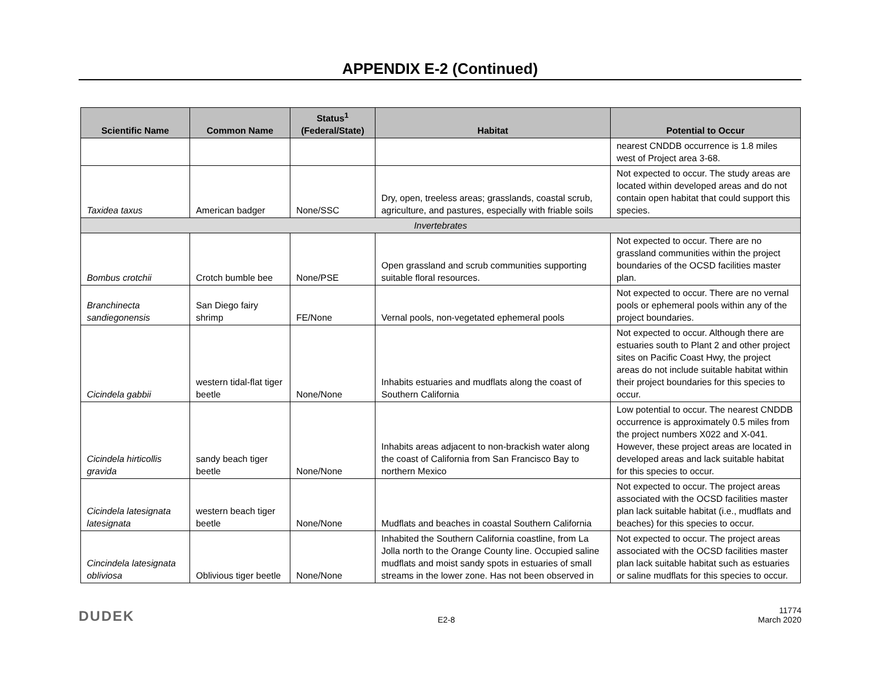APPENDIX E-2 (Continued)
| Scientific Name | Common Name | Status<sup>1</sup> (Federal/State) | Habitat | Potential to Occur |
| --- | --- | --- | --- | --- |
| | | | | nearest CNDDB occurrence is 1.8 miles west of Project area 3-68. |
| Taxidea taxus | American badger | None/SSC | Dry, open, treeless areas; grasslands, coastal scrub, agriculture, and pastures, especially with friable soils | Not expected to occur. The study areas are located within developed areas and do not contain open habitat that could support this species. |
| Invertebrates | | | | |
| Bombus crotchii | Crotch bumble bee | None/PSE | Open grassland and scrub communities supporting suitable floral resources. | Not expected to occur. There are no grassland communities within the project boundaries of the OCSD facilities master plan. |
| Branchinecta sandiegonensis | San Diego fairy shrimp | FE/None | Vernal pools, non-vegetated ephemeral pools | Not expected to occur. There are no vernal pools or ephemeral pools within any of the project boundaries. |
| Cicindela gabbii | western tidal-flat tiger beetle | None/None | Inhabits estuaries and mudflats along the coast of Southern California | Not expected to occur. Although there are estuaries south to Plant 2 and other project sites on Pacific Coast Hwy, the project areas do not include suitable habitat within their project boundaries for this species to occur. |
| Cicindela hirticollis gravida | sandy beach tiger beetle | None/None | Inhabits areas adjacent to non-brackish water along the coast of California from San Francisco Bay to northern Mexico | Low potential to occur. The nearest CNDDB occurrence is approximately 0.5 miles from the project numbers X022 and X-041. However, these project areas are located in developed areas and lack suitable habitat for this species to occur. |
| Cicindela latesignata latesignata | western beach tiger beetle | None/None | Mudflats and beaches in coastal Southern California | Not expected to occur. The project areas associated with the OCSD facilities master plan lack suitable habitat (i.e., mudflats and beaches) for this species to occur. |
| Cincindela latesignata obliviosa | Oblivious tiger beetle | None/None | Inhabited the Southern California coastline, from La Jolla north to the Orange County line. Occupied saline mudflats and moist sandy spots in estuaries of small streams in the lower zone. Has not been observed in | Not expected to occur. The project areas associated with the OCSD facilities master plan lack suitable habitat such as estuaries or saline mudflats for this species to occur. |
DUDEK
E2-8
11774
March 2020